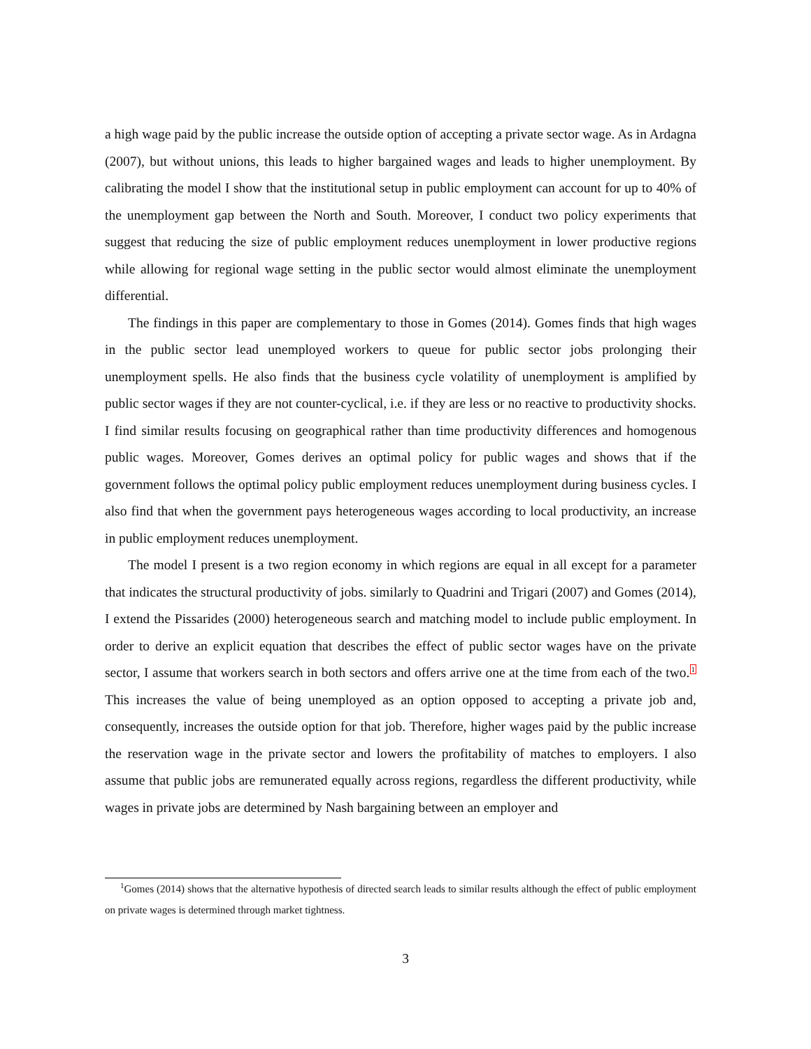a high wage paid by the public increase the outside option of accepting a private sector wage. As in Ardagna (2007), but without unions, this leads to higher bargained wages and leads to higher unemployment. By calibrating the model I show that the institutional setup in public employment can account for up to 40% of the unemployment gap between the North and South. Moreover, I conduct two policy experiments that suggest that reducing the size of public employment reduces unemployment in lower productive regions while allowing for regional wage setting in the public sector would almost eliminate the unemployment differential.
The findings in this paper are complementary to those in Gomes (2014). Gomes finds that high wages in the public sector lead unemployed workers to queue for public sector jobs prolonging their unemployment spells. He also finds that the business cycle volatility of unemployment is amplified by public sector wages if they are not counter-cyclical, i.e. if they are less or no reactive to productivity shocks. I find similar results focusing on geographical rather than time productivity differences and homogenous public wages. Moreover, Gomes derives an optimal policy for public wages and shows that if the government follows the optimal policy public employment reduces unemployment during business cycles. I also find that when the government pays heterogeneous wages according to local productivity, an increase in public employment reduces unemployment.
The model I present is a two region economy in which regions are equal in all except for a parameter that indicates the structural productivity of jobs. similarly to Quadrini and Trigari (2007) and Gomes (2014), I extend the Pissarides (2000) heterogeneous search and matching model to include public employment. In order to derive an explicit equation that describes the effect of public sector wages have on the private sector, I assume that workers search in both sectors and offers arrive one at the time from each of the two.<sup>1</sup> This increases the value of being unemployed as an option opposed to accepting a private job and, consequently, increases the outside option for that job. Therefore, higher wages paid by the public increase the reservation wage in the private sector and lowers the profitability of matches to employers. I also assume that public jobs are remunerated equally across regions, regardless the different productivity, while wages in private jobs are determined by Nash bargaining between an employer and
<sup>1</sup> Gomes (2014) shows that the alternative hypothesis of directed search leads to similar results although the effect of public employment on private wages is determined through market tightness.
3